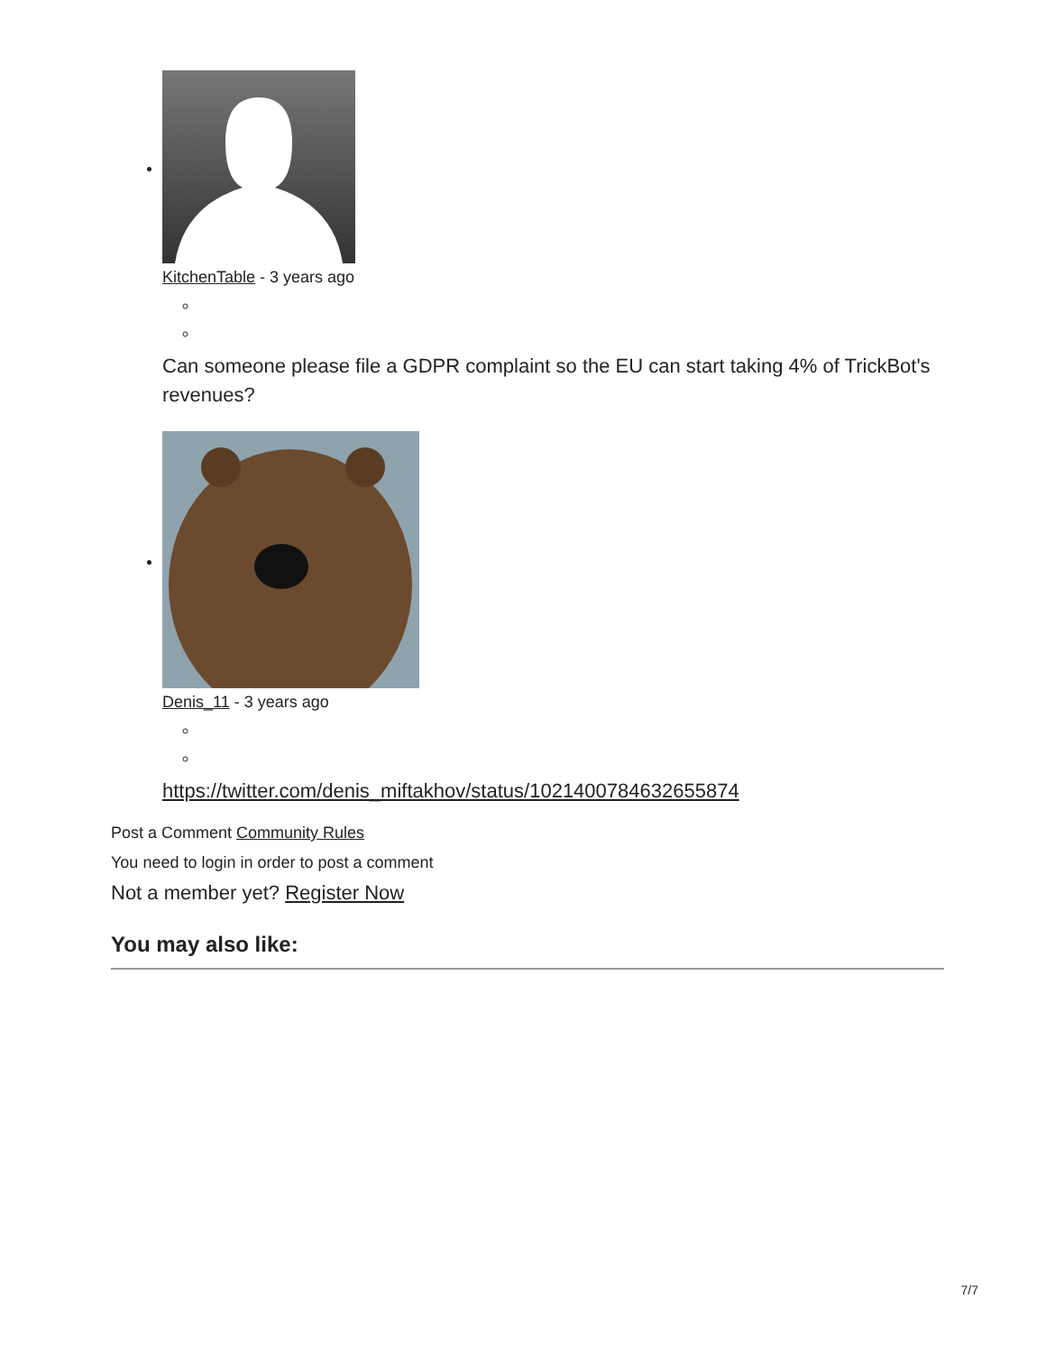KitchenTable - 3 years ago
Can someone please file a GDPR complaint so the EU can start taking 4% of TrickBot's revenues?
Denis_11 - 3 years ago
https://twitter.com/denis_miftakhov/status/1021400784632655874
Post a Comment Community Rules
You need to login in order to post a comment
Not a member yet? Register Now
You may also like:
7/7